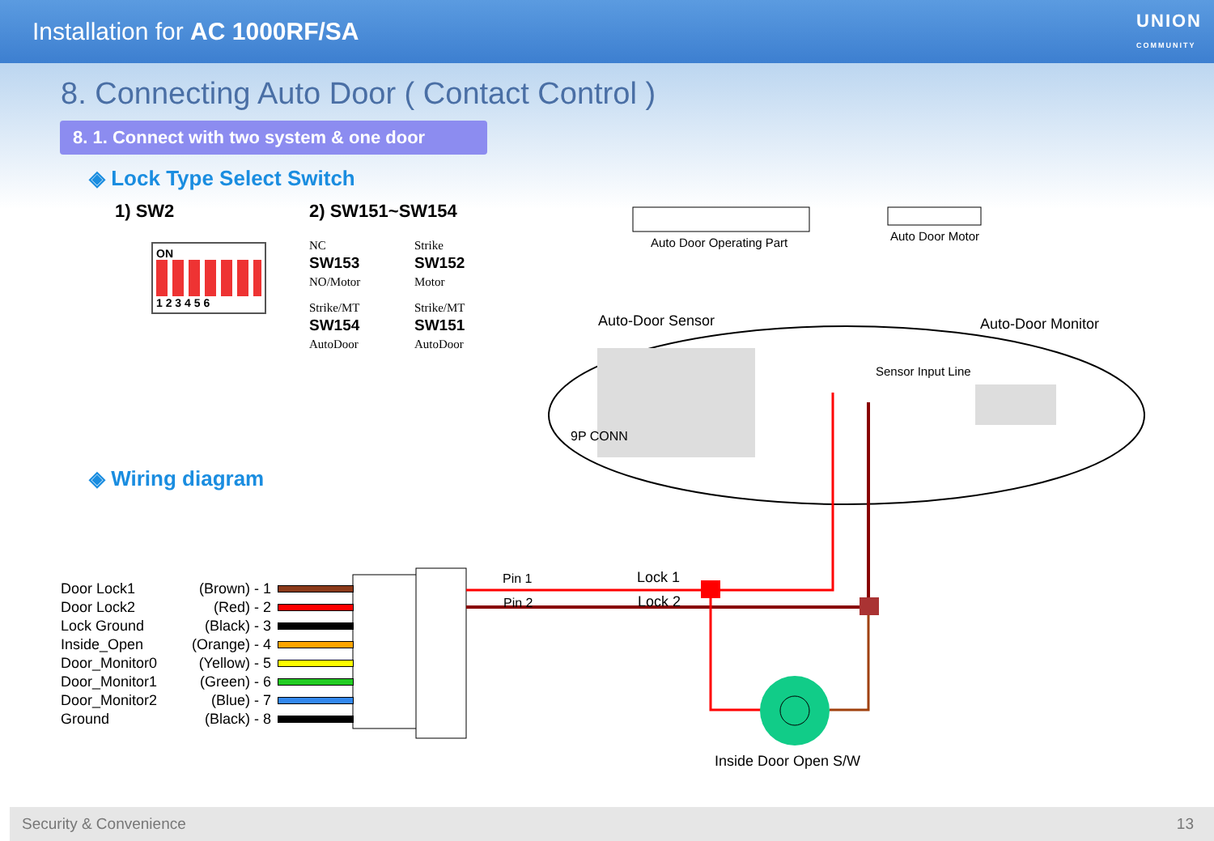Installation for AC 1000RF/SA
UNION
COMMUNITY
8. Connecting Auto Door ( Contact Control )
8. 1. Connect with two system & one door
◈ Lock Type Select Switch
1) SW2
ON
1 2 3 4 5 6
2) SW151~SW154
NC
SW153
NO/Motor
Strike
SW152
Motor
Strike/MT
SW154
AutoDoor
Strike/MT
SW151
AutoDoor
◈ Wiring diagram
Door Lock1 (Brown) - 1
Door Lock2 (Red) - 2
Lock Ground (Black) - 3
Inside_Open (Orange) - 4
Door_Monitor0 (Yellow) - 5
Door_Monitor1 (Green) - 6
Door_Monitor2 (Blue) - 7
Ground (Black) - 8
Auto Door Operating Part Auto Door Motor
Auto-Door Sensor Auto-Door Monitor
Sensor Input Line
9P CONN
Pin 1 Lock 1
Pin 2 Lock 2
Inside Door Open S/W
Security & Convenience 13